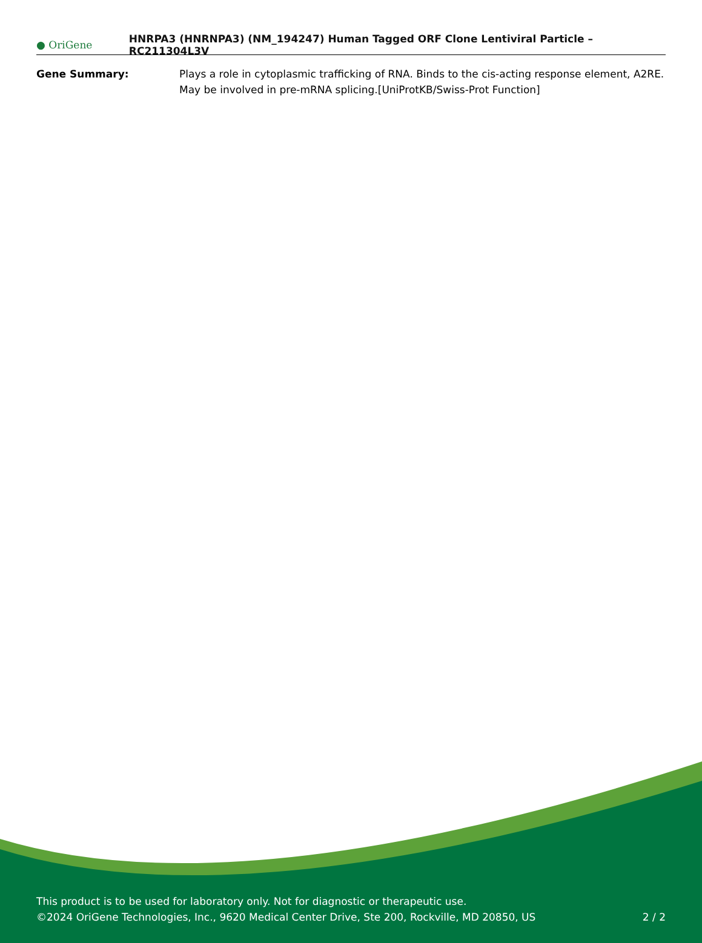● OriGene
HNRPA3 (HNRNPA3) (NM_194247) Human Tagged ORF Clone Lentiviral Particle – RC211304L3V
Gene Summary: Plays a role in cytoplasmic trafficking of RNA. Binds to the cis-acting response element, A2RE. May be involved in pre-mRNA splicing.[UniProtKB/Swiss-Prot Function]
This product is to be used for laboratory only. Not for diagnostic or therapeutic use.
©2024 OriGene Technologies, Inc., 9620 Medical Center Drive, Ste 200, Rockville, MD 20850, US
2 / 2